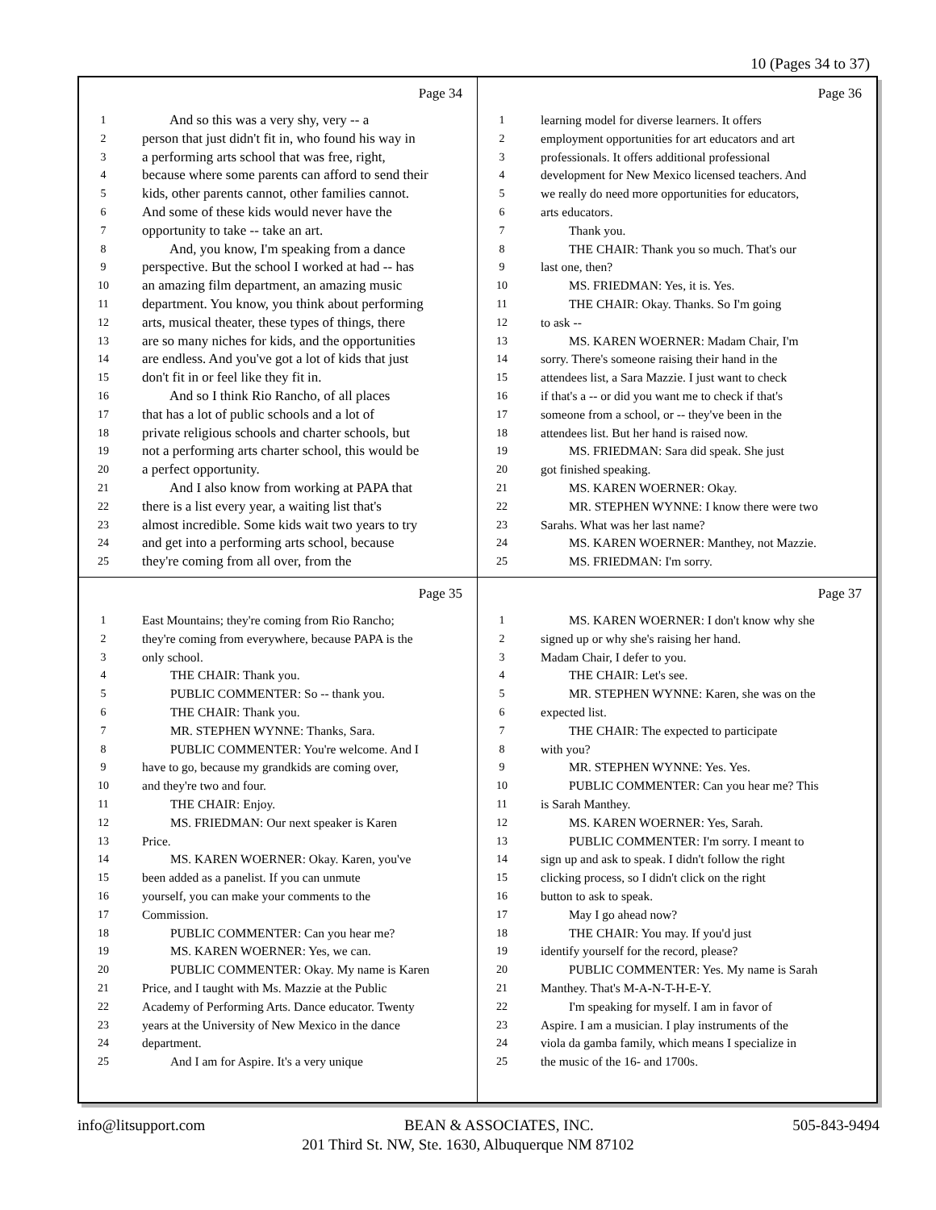10 (Pages 34 to 37)
Page 34
1 And so this was a very shy, very -- a
2 person that just didn't fit in, who found his way in
3 a performing arts school that was free, right,
4 because where some parents can afford to send their
5 kids, other parents cannot, other families cannot.
6 And some of these kids would never have the
7 opportunity to take -- take an art.
8 And, you know, I'm speaking from a dance
9 perspective. But the school I worked at had -- has
10 an amazing film department, an amazing music
11 department. You know, you think about performing
12 arts, musical theater, these types of things, there
13 are so many niches for kids, and the opportunities
14 are endless. And you've got a lot of kids that just
15 don't fit in or feel like they fit in.
16 And so I think Rio Rancho, of all places
17 that has a lot of public schools and a lot of
18 private religious schools and charter schools, but
19 not a performing arts charter school, this would be
20 a perfect opportunity.
21 And I also know from working at PAPA that
22 there is a list every year, a waiting list that's
23 almost incredible. Some kids wait two years to try
24 and get into a performing arts school, because
25 they're coming from all over, from the
Page 36
1 learning model for diverse learners. It offers
2 employment opportunities for art educators and art
3 professionals. It offers additional professional
4 development for New Mexico licensed teachers. And
5 we really do need more opportunities for educators,
6 arts educators.
7 Thank you.
8 THE CHAIR: Thank you so much. That's our
9 last one, then?
10 MS. FRIEDMAN: Yes, it is. Yes.
11 THE CHAIR: Okay. Thanks. So I'm going
12 to ask --
13 MS. KAREN WOERNER: Madam Chair, I'm
14 sorry. There's someone raising their hand in the
15 attendees list, a Sara Mazzie. I just want to check
16 if that's a -- or did you want me to check if that's
17 someone from a school, or -- they've been in the
18 attendees list. But her hand is raised now.
19 MS. FRIEDMAN: Sara did speak. She just
20 got finished speaking.
21 MS. KAREN WOERNER: Okay.
22 MR. STEPHEN WYNNE: I know there were two
23 Sarahs. What was her last name?
24 MS. KAREN WOERNER: Manthey, not Mazzie.
25 MS. FRIEDMAN: I'm sorry.
Page 35
1 East Mountains; they're coming from Rio Rancho;
2 they're coming from everywhere, because PAPA is the
3 only school.
4 THE CHAIR: Thank you.
5 PUBLIC COMMENTER: So -- thank you.
6 THE CHAIR: Thank you.
7 MR. STEPHEN WYNNE: Thanks, Sara.
8 PUBLIC COMMENTER: You're welcome. And I
9 have to go, because my grandkids are coming over,
10 and they're two and four.
11 THE CHAIR: Enjoy.
12 MS. FRIEDMAN: Our next speaker is Karen
13 Price.
14 MS. KAREN WOERNER: Okay. Karen, you've
15 been added as a panelist. If you can unmute
16 yourself, you can make your comments to the
17 Commission.
18 PUBLIC COMMENTER: Can you hear me?
19 MS. KAREN WOERNER: Yes, we can.
20 PUBLIC COMMENTER: Okay. My name is Karen
21 Price, and I taught with Ms. Mazzie at the Public
22 Academy of Performing Arts. Dance educator. Twenty
23 years at the University of New Mexico in the dance
24 department.
25 And I am for Aspire. It's a very unique
Page 37
1 MS. KAREN WOERNER: I don't know why she
2 signed up or why she's raising her hand.
3 Madam Chair, I defer to you.
4 THE CHAIR: Let's see.
5 MR. STEPHEN WYNNE: Karen, she was on the
6 expected list.
7 THE CHAIR: The expected to participate
8 with you?
9 MR. STEPHEN WYNNE: Yes. Yes.
10 PUBLIC COMMENTER: Can you hear me? This
11 is Sarah Manthey.
12 MS. KAREN WOERNER: Yes, Sarah.
13 PUBLIC COMMENTER: I'm sorry. I meant to
14 sign up and ask to speak. I didn't follow the right
15 clicking process, so I didn't click on the right
16 button to ask to speak.
17 May I go ahead now?
18 THE CHAIR: You may. If you'd just
19 identify yourself for the record, please?
20 PUBLIC COMMENTER: Yes. My name is Sarah
21 Manthey. That's M-A-N-T-H-E-Y.
22 I'm speaking for myself. I am in favor of
23 Aspire. I am a musician. I play instruments of the
24 viola da gamba family, which means I specialize in
25 the music of the 16- and 1700s.
info@litsupport.com BEAN & ASSOCIATES, INC. 505-843-9494
201 Third St. NW, Ste. 1630, Albuquerque NM 87102